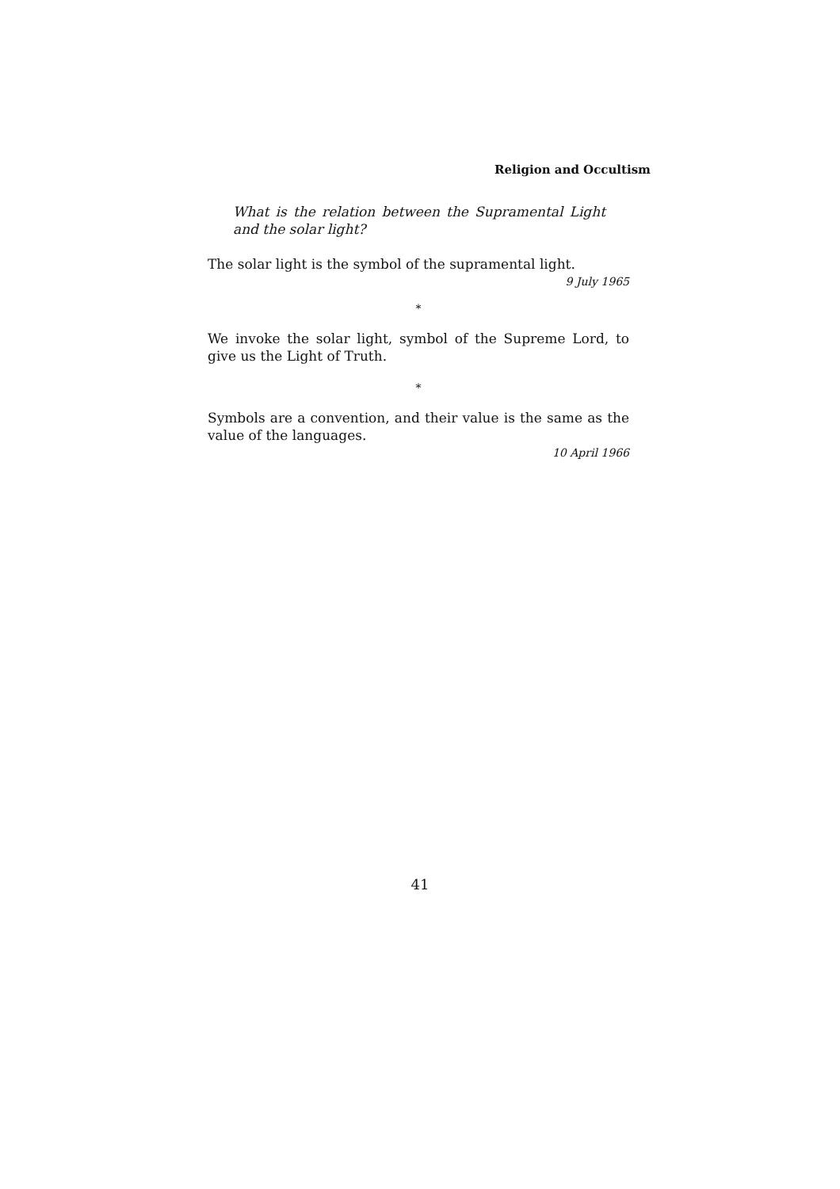Religion and Occultism
What is the relation between the Supramental Light and the solar light?
The solar light is the symbol of the supramental light.
9 July 1965
*
We invoke the solar light, symbol of the Supreme Lord, to give us the Light of Truth.
*
Symbols are a convention, and their value is the same as the value of the languages.
10 April 1966
41